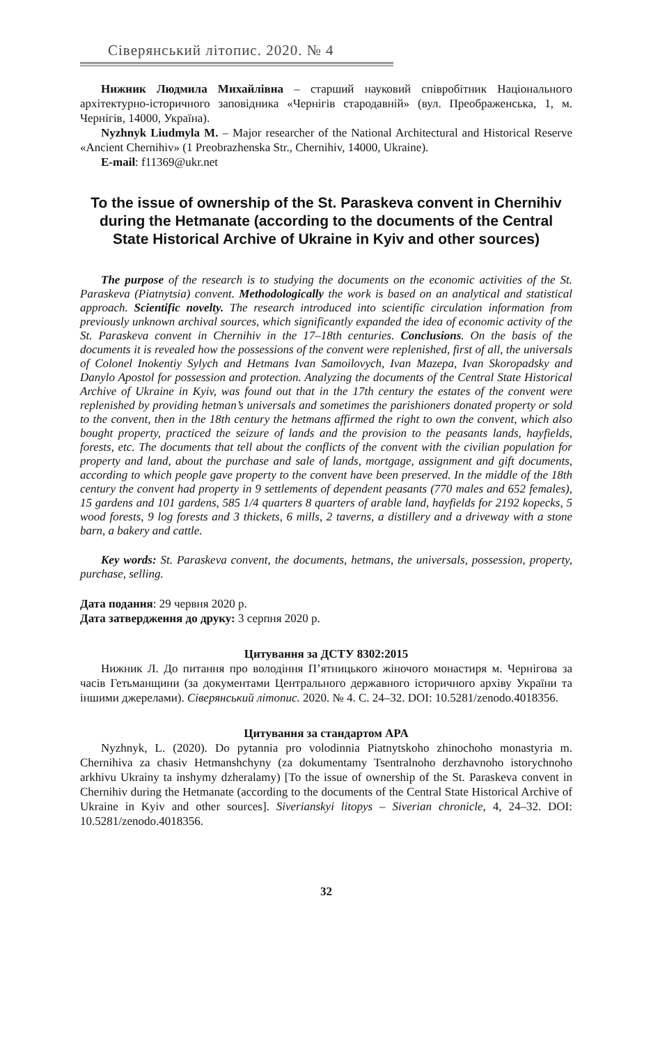Сіверянський літопис. 2020. № 4
Нижник Людмила Михайлівна – старший науковий співробітник Національного архітектурно-історичного заповідника «Чернігів стародавній» (вул. Преображенська, 1, м. Чернігів, 14000, Україна).
Nyzhnyk Liudmyla M. – Major researcher of the National Architectural and Historical Reserve «Ancient Chernihiv» (1 Preobrazhenska Str., Chernihiv, 14000, Ukraine).
E-mail: f11369@ukr.net
To the issue of ownership of the St. Paraskeva convent in Chernihiv during the Hetmanate (according to the documents of the Central State Historical Archive of Ukraine in Kyiv and other sources)
The purpose of the research is to studying the documents on the economic activities of the St. Paraskeva (Piatnytsia) convent. Methodologically the work is based on an analytical and statistical approach. Scientific novelty. The research introduced into scientific circulation information from previously unknown archival sources, which significantly expanded the idea of economic activity of the St. Paraskeva convent in Chernihiv in the 17–18th centuries. Conclusions. On the basis of the documents it is revealed how the possessions of the convent were replenished, first of all, the universals of Colonel Inokentiy Sylych and Hetmans Ivan Samoilovych, Ivan Mazepa, Ivan Skoropadsky and Danylo Apostol for possession and protection. Analyzing the documents of the Central State Historical Archive of Ukraine in Kyiv, was found out that in the 17th century the estates of the convent were replenished by providing hetman’s universals and sometimes the parishioners donated property or sold to the convent, then in the 18th century the hetmans affirmed the right to own the convent, which also bought property, practiced the seizure of lands and the provision to the peasants lands, hayfields, forests, etc. The documents that tell about the conflicts of the convent with the civilian population for property and land, about the purchase and sale of lands, mortgage, assignment and gift documents, according to which people gave property to the convent have been preserved. In the middle of the 18th century the convent had property in 9 settlements of dependent peasants (770 males and 652 females), 15 gardens and 101 gardens, 585 1/4 quarters 8 quarters of arable land, hayfields for 2192 kopecks, 5 wood forests, 9 log forests and 3 thickets, 6 mills, 2 taverns, a distillery and a driveway with a stone barn, a bakery and cattle.
Key words: St. Paraskeva convent, the documents, hetmans, the universals, possession, property, purchase, selling.
Дата подання: 29 червня 2020 р.
Дата затвердження до друку: 3 серпня 2020 р.
Цитування за ДСТУ 8302:2015
Нижник Л. До питання про володіння П’ятницького жіночого монастиря м. Чернігова за часів Гетьманщини (за документами Центрального державного історичного архіву України та іншими джерелами). Сіверянський літопис. 2020. № 4. С. 24–32. DOI: 10.5281/zenodo.4018356.
Цитування за стандартом APA
Nyzhnyk, L. (2020). Do pytannia pro volodinnia Piatnytskoho zhinochoho monastyria m. Chernihiva za chasiv Hetmanshchyny (za dokumentamy Tsentralnoho derzhavnoho istorychnoho arkhivu Ukrainy ta inshymy dzheralamy) [To the issue of ownership of the St. Paraskeva convent in Chernihiv during the Hetmanate (according to the documents of the Central State Historical Archive of Ukraine in Kyiv and other sources]. Siverianskyi litopys – Siverian chronicle, 4, 24–32. DOI: 10.5281/zenodo.4018356.
32